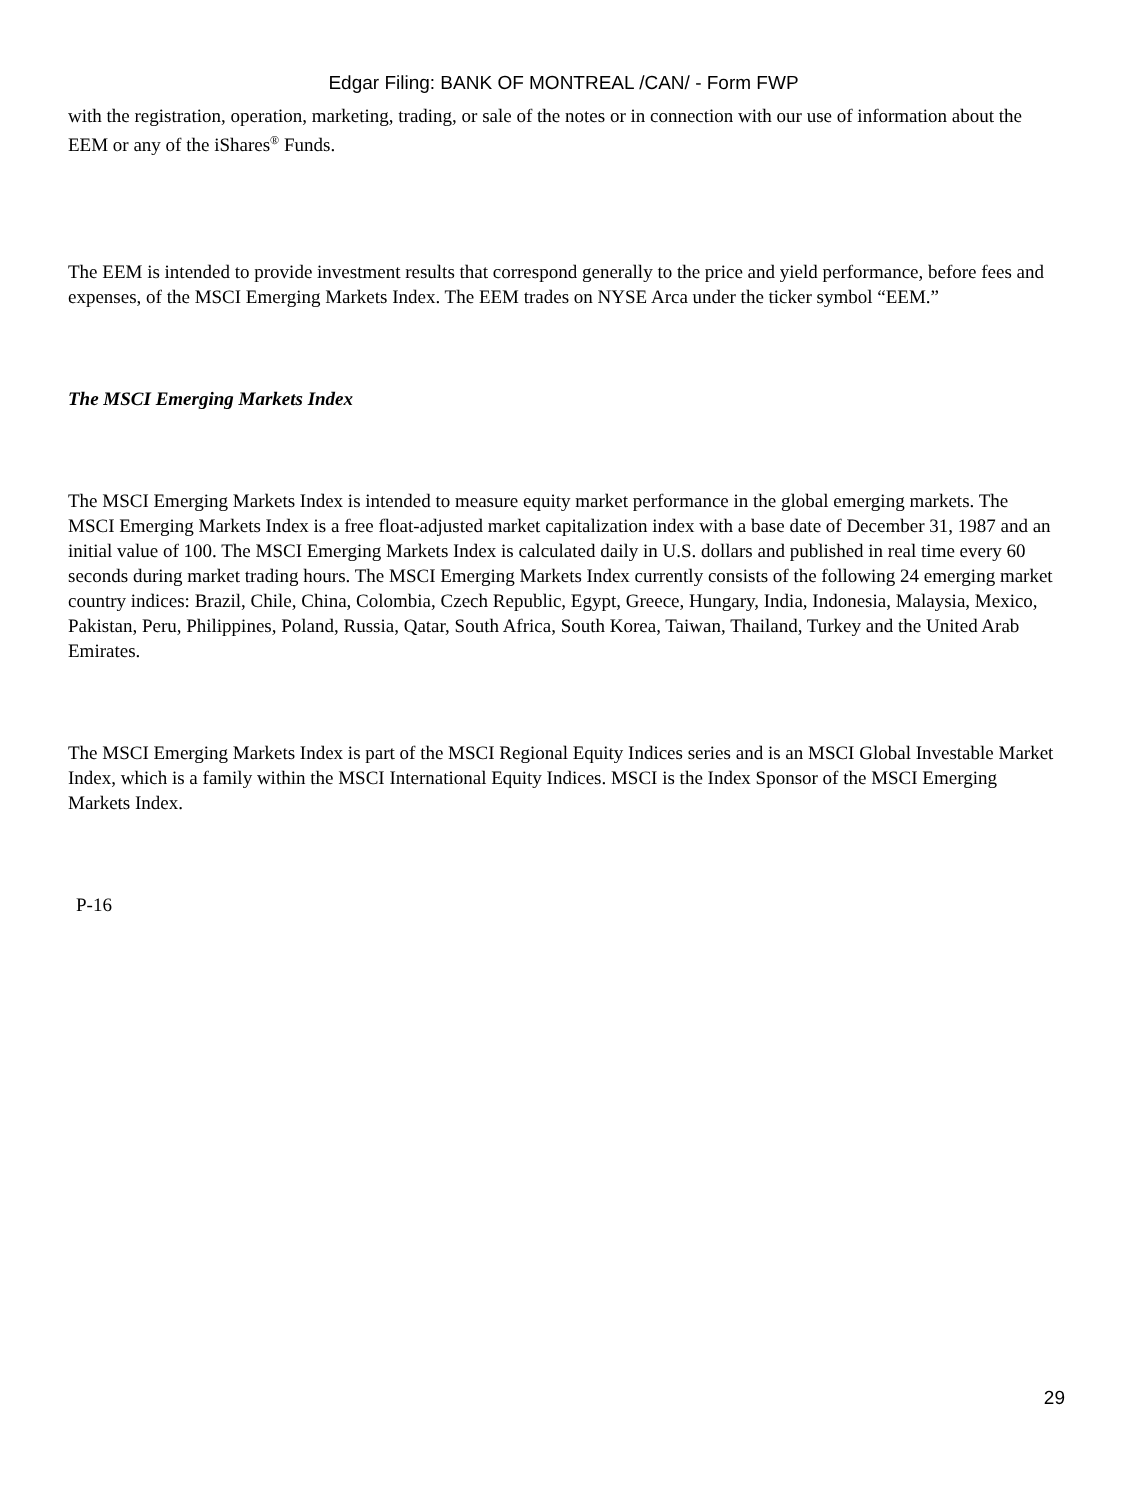Edgar Filing: BANK OF MONTREAL /CAN/ - Form FWP
with the registration, operation, marketing, trading, or sale of the notes or in connection with our use of information about the EEM or any of the iShares<sup>®</sup> Funds.
The EEM is intended to provide investment results that correspond generally to the price and yield performance, before fees and expenses, of the MSCI Emerging Markets Index. The EEM trades on NYSE Arca under the ticker symbol “EEM.”
The MSCI Emerging Markets Index
The MSCI Emerging Markets Index is intended to measure equity market performance in the global emerging markets. The MSCI Emerging Markets Index is a free float-adjusted market capitalization index with a base date of December 31, 1987 and an initial value of 100. The MSCI Emerging Markets Index is calculated daily in U.S. dollars and published in real time every 60 seconds during market trading hours. The MSCI Emerging Markets Index currently consists of the following 24 emerging market country indices: Brazil, Chile, China, Colombia, Czech Republic, Egypt, Greece, Hungary, India, Indonesia, Malaysia, Mexico, Pakistan, Peru, Philippines, Poland, Russia, Qatar, South Africa, South Korea, Taiwan, Thailand, Turkey and the United Arab Emirates.
The MSCI Emerging Markets Index is part of the MSCI Regional Equity Indices series and is an MSCI Global Investable Market Index, which is a family within the MSCI International Equity Indices. MSCI is the Index Sponsor of the MSCI Emerging Markets Index.
P-16
29